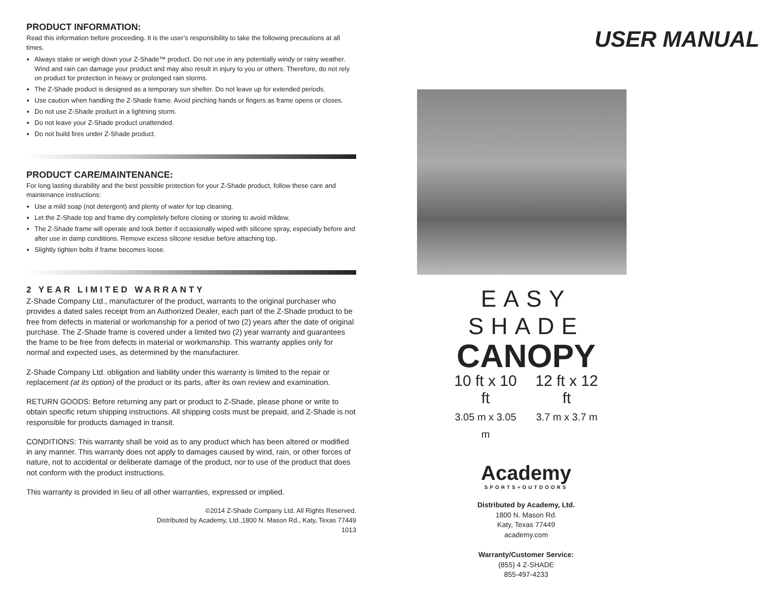PRODUCT INFORMATION:
Read this information before proceeding. It is the user’s responsibility to take the following precautions at all times.
Always stake or weigh down your Z-Shade™ product. Do not use in any potentially windy or rainy weather. Wind and rain can damage your product and may also result in injury to you or others. Therefore, do not rely on product for protection in heavy or prolonged rain storms.
The Z-Shade product is designed as a temporary sun shelter. Do not leave up for extended periods.
Use caution when handling the Z-Shade frame. Avoid pinching hands or fingers as frame opens or closes.
Do not use Z-Shade product in a lightning storm.
Do not leave your Z-Shade product unattended.
Do not build fires under Z-Shade product.
PRODUCT CARE/MAINTENANCE:
For long lasting durability and the best possible protection for your Z-Shade product, follow these care and maintenance instructions:
Use a mild soap (not detergent) and plenty of water for top cleaning.
Let the Z-Shade top and frame dry completely before closing or storing to avoid mildew.
The Z-Shade frame will operate and look better if occasionally wiped with silicone spray, especially before and after use in damp conditions. Remove excess silicone residue before attaching top.
Slightly tighten bolts if frame becomes loose.
2 YEAR LIMITED WARRANTY
Z-Shade Company Ltd., manufacturer of the product, warrants to the original purchaser who provides a dated sales receipt from an Authorized Dealer, each part of the Z-Shade product to be free from defects in material or workmanship for a period of two (2) years after the date of original purchase. The Z-Shade frame is covered under a limited two (2) year warranty and guarantees the frame to be free from defects in material or workmanship. This warranty applies only for normal and expected uses, as determined by the manufacturer.
Z-Shade Company Ltd. obligation and liability under this warranty is limited to the repair or replacement (at its option) of the product or its parts, after its own review and examination.
RETURN GOODS: Before returning any part or product to Z-Shade, please phone or write to obtain specific return shipping instructions. All shipping costs must be prepaid, and Z-Shade is not responsible for products damaged in transit.
CONDITIONS: This warranty shall be void as to any product which has been altered or modified in any manner. This warranty does not apply to damages caused by wind, rain, or other forces of nature, not to accidental or deliberate damage of the product, nor to use of the product that does not conform with the product instructions.
This warranty is provided in lieu of all other warranties, expressed or implied.
©2014 Z-Shade Company Ltd. All Rights Reserved.
Distributed by Academy, Ltd.,1800 N. Mason Rd., Katy, Texas 77449
1013
USER MANUAL
EASY SHADE
CANOPY
10 ft x 10 ft
3.05 m x 3.05 m
12 ft x 12 ft
3.7 m x 3.7 m
Academy
SPORTS+OUTDOORS
Distributed by Academy, Ltd.
1800 N. Mason Rd.
Katy, Texas 77449
academy.com
Warranty/Customer Service:
(855) 4 Z-SHADE
855-497-4233